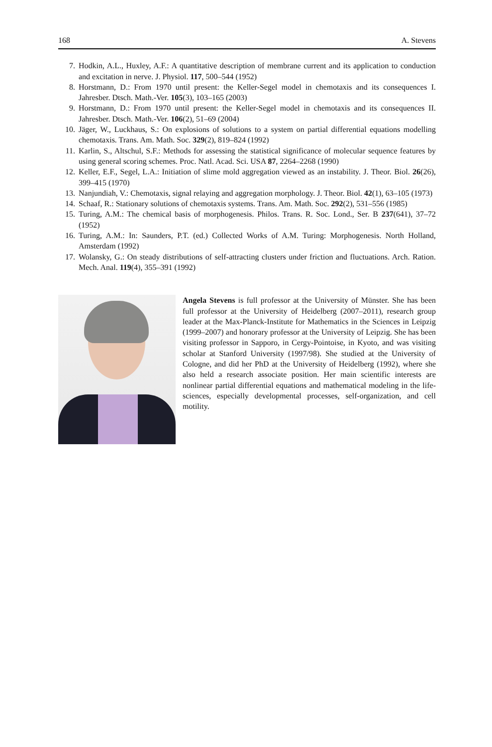168 A. Stevens
7. Hodkin, A.L., Huxley, A.F.: A quantitative description of membrane current and its application to conduction and excitation in nerve. J. Physiol. 117, 500–544 (1952)
8. Horstmann, D.: From 1970 until present: the Keller-Segel model in chemotaxis and its consequences I. Jahresber. Dtsch. Math.-Ver. 105(3), 103–165 (2003)
9. Horstmann, D.: From 1970 until present: the Keller-Segel model in chemotaxis and its consequences II. Jahresber. Dtsch. Math.-Ver. 106(2), 51–69 (2004)
10. Jäger, W., Luckhaus, S.: On explosions of solutions to a system on partial differential equations modelling chemotaxis. Trans. Am. Math. Soc. 329(2), 819–824 (1992)
11. Karlin, S., Altschul, S.F.: Methods for assessing the statistical significance of molecular sequence features by using general scoring schemes. Proc. Natl. Acad. Sci. USA 87, 2264–2268 (1990)
12. Keller, E.F., Segel, L.A.: Initiation of slime mold aggregation viewed as an instability. J. Theor. Biol. 26(26), 399–415 (1970)
13. Nanjundiah, V.: Chemotaxis, signal relaying and aggregation morphology. J. Theor. Biol. 42(1), 63–105 (1973)
14. Schaaf, R.: Stationary solutions of chemotaxis systems. Trans. Am. Math. Soc. 292(2), 531–556 (1985)
15. Turing, A.M.: The chemical basis of morphogenesis. Philos. Trans. R. Soc. Lond., Ser. B 237(641), 37–72 (1952)
16. Turing, A.M.: In: Saunders, P.T. (ed.) Collected Works of A.M. Turing: Morphogenesis. North Holland, Amsterdam (1992)
17. Wolansky, G.: On steady distributions of self-attracting clusters under friction and fluctuations. Arch. Ration. Mech. Anal. 119(4), 355–391 (1992)
Angela Stevens is full professor at the University of Münster. She has been full professor at the University of Heidelberg (2007–2011), research group leader at the Max-Planck-Institute for Mathematics in the Sciences in Leipzig (1999–2007) and honorary professor at the University of Leipzig. She has been visiting professor in Sapporo, in Cergy-Pointoise, in Kyoto, and was visiting scholar at Stanford University (1997/98). She studied at the University of Cologne, and did her PhD at the University of Heidelberg (1992), where she also held a research associate position. Her main scientific interests are nonlinear partial differential equations and mathematical modeling in the life-sciences, especially developmental processes, self-organization, and cell motility.